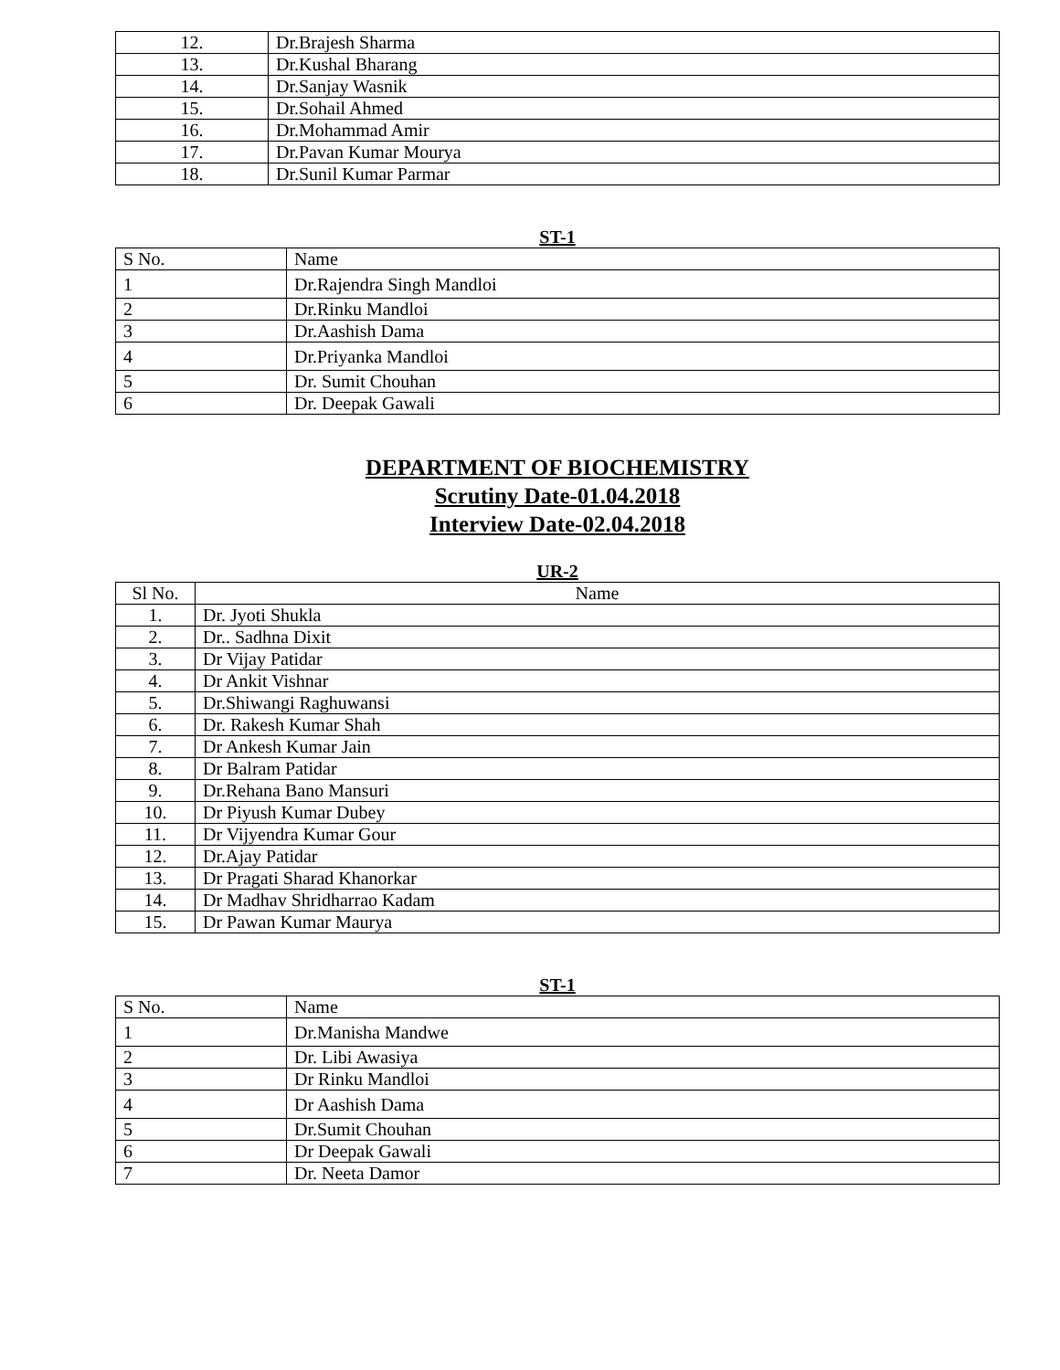| 12. | Dr.Brajesh Sharma |
| 13. | Dr.Kushal Bharang |
| 14. | Dr.Sanjay Wasnik |
| 15. | Dr.Sohail Ahmed |
| 16. | Dr.Mohammad Amir |
| 17. | Dr.Pavan Kumar Mourya |
| 18. | Dr.Sunil Kumar Parmar |
ST-1
| S No. | Name |
| --- | --- |
| 1 | Dr.Rajendra Singh Mandloi |
| 2 | Dr.Rinku Mandloi |
| 3 | Dr.Aashish Dama |
| 4 | Dr.Priyanka Mandloi |
| 5 | Dr. Sumit Chouhan |
| 6 | Dr. Deepak Gawali |
DEPARTMENT OF BIOCHEMISTRY
Scrutiny Date-01.04.2018
Interview Date-02.04.2018
UR-2
| Sl No. | Name |
| --- | --- |
| 1. | Dr. Jyoti Shukla |
| 2. | Dr.. Sadhna Dixit |
| 3. | Dr Vijay Patidar |
| 4. | Dr Ankit Vishnar |
| 5. | Dr.Shiwangi Raghuwansi |
| 6. | Dr. Rakesh Kumar Shah |
| 7. | Dr Ankesh Kumar Jain |
| 8. | Dr Balram Patidar |
| 9. | Dr.Rehana Bano Mansuri |
| 10. | Dr Piyush Kumar Dubey |
| 11. | Dr Vijyendra Kumar Gour |
| 12. | Dr.Ajay Patidar |
| 13. | Dr Pragati Sharad Khanorkar |
| 14. | Dr Madhav Shridharrao Kadam |
| 15. | Dr Pawan Kumar Maurya |
ST-1
| S No. | Name |
| --- | --- |
| 1 | Dr.Manisha Mandwe |
| 2 | Dr. Libi Awasiya |
| 3 | Dr Rinku Mandloi |
| 4 | Dr Aashish Dama |
| 5 | Dr.Sumit Chouhan |
| 6 | Dr Deepak Gawali |
| 7 | Dr. Neeta Damor |